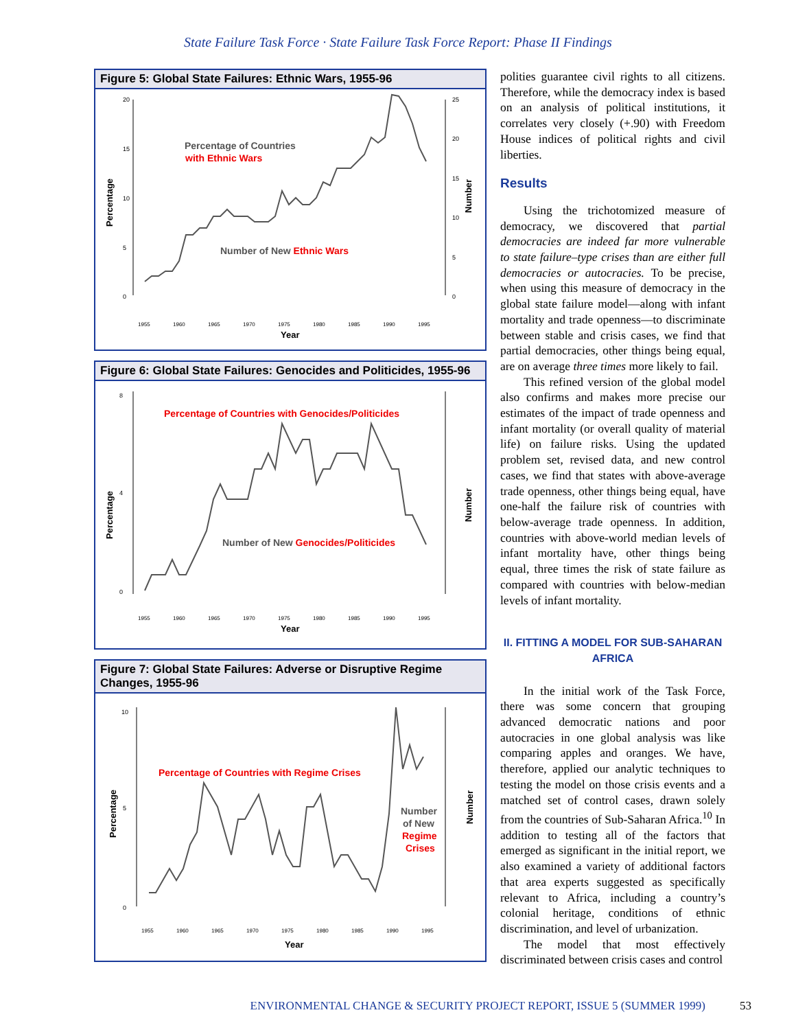State Failure Task Force · State Failure Task Force Report: Phase II Findings
Figure 5: Global State Failures: Ethnic Wars, 1955-96
20
15
10
5
0
25
20
15
10
5
0
Percentage
Number
Percentage of Countries
with Ethnic Wars
Number of New Ethnic Wars
1955
1960
1965
1970
1975
1980
1985
1990
1995
Year
Figure 6: Global State Failures: Genocides and Politicides, 1955-96
8
4
0
Percentage
Number
Percentage of Countries with Genocides/Politicides
Number of New Genocides/Politicides
1955
1960
1965
1970
1975
1980
1985
1990
1995
Year
Figure 7: Global State Failures: Adverse or Disruptive Regime Changes, 1955-96
10
5
0
Percentage
Number
Percentage of Countries with Regime Crises
Number
of New
Regime
Crises
1955
1960
1965
1970
1975
1980
1985
1990
1995
Year
polities guarantee civil rights to all citizens. Therefore, while the democracy index is based on an analysis of political institutions, it correlates very closely (+.90) with Freedom House indices of political rights and civil liberties.
Results
Using the trichotomized measure of democracy, we discovered that partial democracies are indeed far more vulnerable to state failure–type crises than are either full democracies or autocracies. To be precise, when using this measure of democracy in the global state failure model—along with infant mortality and trade openness—to discriminate between stable and crisis cases, we find that partial democracies, other things being equal, are on average three times more likely to fail.
This refined version of the global model also confirms and makes more precise our estimates of the impact of trade openness and infant mortality (or overall quality of material life) on failure risks. Using the updated problem set, revised data, and new control cases, we find that states with above-average trade openness, other things being equal, have one-half the failure risk of countries with below-average trade openness. In addition, countries with above-world median levels of infant mortality have, other things being equal, three times the risk of state failure as compared with countries with below-median levels of infant mortality.
II. FITTING A MODEL FOR SUB-SAHARAN AFRICA
In the initial work of the Task Force, there was some concern that grouping advanced democratic nations and poor autocracies in one global analysis was like comparing apples and oranges. We have, therefore, applied our analytic techniques to testing the model on those crisis events and a matched set of control cases, drawn solely from the countries of Sub-Saharan Africa.<sup>10</sup> In addition to testing all of the factors that emerged as significant in the initial report, we also examined a variety of additional factors that area experts suggested as specifically relevant to Africa, including a country’s colonial heritage, conditions of ethnic discrimination, and level of urbanization.
The model that most effectively discriminated between crisis cases and control
ENVIRONMENTAL CHANGE & SECURITY PROJECT REPORT, ISSUE 5 (SUMMER 1999) 53